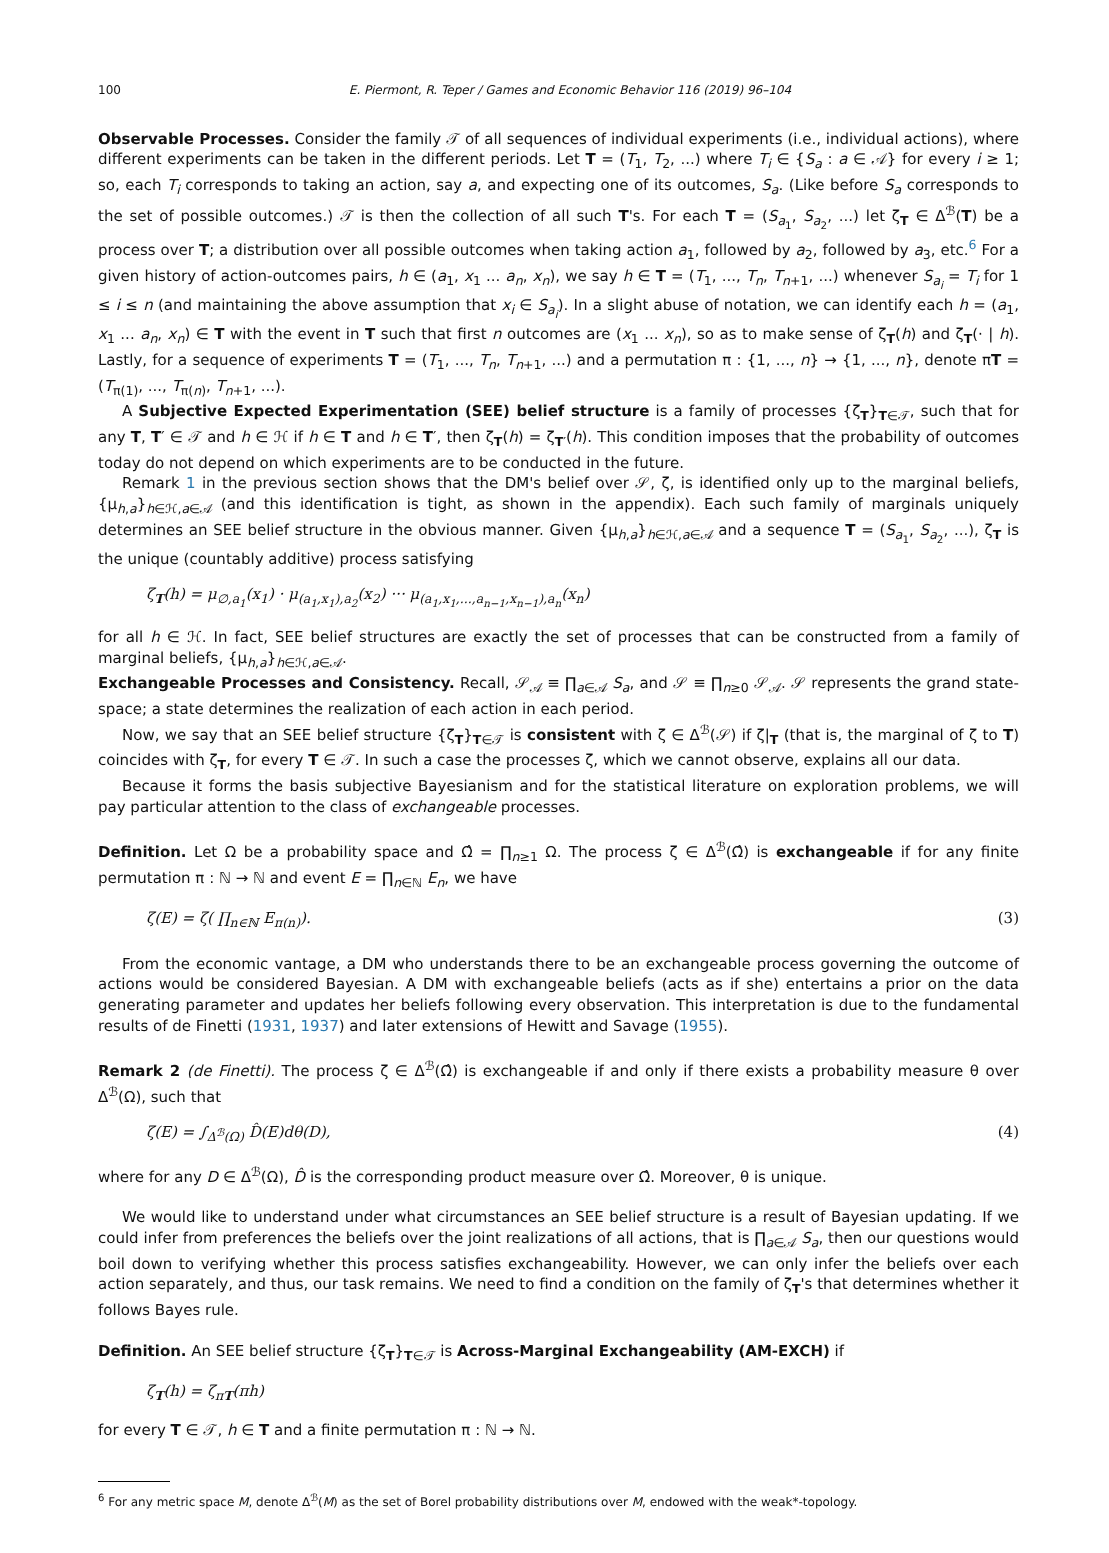100 E. Piermont, R. Teper / Games and Economic Behavior 116 (2019) 96–104
Observable Processes. Consider the family 𝒯 of all sequences of individual experiments (i.e., individual actions), where different experiments can be taken in the different periods. Let T = (T<sub>1</sub>, T<sub>2</sub>, ...) where T<sub>i</sub> ∈ {S<sub>a</sub> : a ∈ 𝒜} for every i ≥ 1; so, each T<sub>i</sub> corresponds to taking an action, say a, and expecting one of its outcomes, S<sub>a</sub>. (Like before S<sub>a</sub> corresponds to the set of possible outcomes.) 𝒯 is then the collection of all such T's. For each T = (S<sub>a<sub>1</sub></sub>, S<sub>a<sub>2</sub></sub>, ...) let ζ<sub>T</sub> ∈ Δ<sup>ℬ</sup>(T) be a process over T; a distribution over all possible outcomes when taking action a<sub>1</sub>, followed by a<sub>2</sub>, followed by a<sub>3</sub>, etc.<sup>6</sup> For a given history of action-outcomes pairs, h ∈ (a<sub>1</sub>, x<sub>1</sub> ... a<sub>n</sub>, x<sub>n</sub>), we say h ∈ T = (T<sub>1</sub>, ..., T<sub>n</sub>, T<sub>n+1</sub>, ...) whenever S<sub>a<sub>i</sub></sub> = T<sub>i</sub> for 1 ≤ i ≤ n (and maintaining the above assumption that x<sub>i</sub> ∈ S<sub>a<sub>i</sub></sub>). In a slight abuse of notation, we can identify each h = (a<sub>1</sub>, x<sub>1</sub> ... a<sub>n</sub>, x<sub>n</sub>) ∈ T with the event in T such that first n outcomes are (x<sub>1</sub> ... x<sub>n</sub>), so as to make sense of ζ<sub>T</sub>(h) and ζ<sub>T</sub>(· | h). Lastly, for a sequence of experiments T = (T<sub>1</sub>, ..., T<sub>n</sub>, T<sub>n+1</sub>, ...) and a permutation π : {1, ..., n} → {1, ..., n}, denote πT = (T<sub>π(1)</sub>, ..., T<sub>π(n)</sub>, T<sub>n+1</sub>, ...).
A Subjective Expected Experimentation (SEE) belief structure is a family of processes {ζ<sub>T</sub>}<sub>T∈𝒯</sub>, such that for any T, T′ ∈ 𝒯 and h ∈ ℋ if h ∈ T and h ∈ T′, then ζ<sub>T</sub>(h) = ζ<sub>T′</sub>(h). This condition imposes that the probability of outcomes today do not depend on which experiments are to be conducted in the future.
Remark 1 in the previous section shows that the DM's belief over 𝒮, ζ, is identified only up to the marginal beliefs, {μ<sub>h,a</sub>}<sub>h∈ℋ,a∈𝒜</sub> (and this identification is tight, as shown in the appendix). Each such family of marginals uniquely determines an SEE belief structure in the obvious manner. Given {μ<sub>h,a</sub>}<sub>h∈ℋ,a∈𝒜</sub> and a sequence T = (S<sub>a<sub>1</sub></sub>, S<sub>a<sub>2</sub></sub>, ...), ζ<sub>T</sub> is the unique (countably additive) process satisfying
ζ<sub>T</sub>(h) = μ<sub>∅,a<sub>1</sub></sub>(x<sub>1</sub>) · μ<sub>(a<sub>1</sub>,x<sub>1</sub>),a<sub>2</sub></sub>(x<sub>2</sub>) ··· μ<sub>(a<sub>1</sub>,x<sub>1</sub>,...,a<sub>n−1</sub>,x<sub>n−1</sub>),a<sub>n</sub></sub>(x<sub>n</sub>)
for all h ∈ ℋ. In fact, SEE belief structures are exactly the set of processes that can be constructed from a family of marginal beliefs, {μ<sub>h,a</sub>}<sub>h∈ℋ,a∈𝒜</sub>.
Exchangeable Processes and Consistency. Recall, 𝒮<sub>𝒜</sub> ≡ ∏<sub>a∈𝒜</sub> S<sub>a</sub>, and 𝒮 ≡ ∏<sub>n≥0</sub> 𝒮<sub>𝒜</sub>. 𝒮 represents the grand state-space; a state determines the realization of each action in each period.
Now, we say that an SEE belief structure {ζ<sub>T</sub>}<sub>T∈𝒯</sub> is consistent with ζ ∈ Δ<sup>ℬ</sup>(𝒮) if ζ|<sub>T</sub> (that is, the marginal of ζ to T) coincides with ζ<sub>T</sub>, for every T ∈ 𝒯. In such a case the processes ζ, which we cannot observe, explains all our data.
Because it forms the basis subjective Bayesianism and for the statistical literature on exploration problems, we will pay particular attention to the class of exchangeable processes.
Definition. Let Ω be a probability space and Ω̂ = ∏<sub>n≥1</sub> Ω. The process ζ ∈ Δ<sup>ℬ</sup>(Ω̂) is exchangeable if for any finite permutation π : ℕ → ℕ and event E = ∏<sub>n∈ℕ</sub> E<sub>n</sub>, we have
ζ(E) = ζ( ∏<sub>n∈ℕ</sub> E<sub>π(n)</sub>). (3)
From the economic vantage, a DM who understands there to be an exchangeable process governing the outcome of actions would be considered Bayesian. A DM with exchangeable beliefs (acts as if she) entertains a prior on the data generating parameter and updates her beliefs following every observation. This interpretation is due to the fundamental results of de Finetti (1931, 1937) and later extensions of Hewitt and Savage (1955).
Remark 2 (de Finetti). The process ζ ∈ Δ<sup>ℬ</sup>(Ω̂) is exchangeable if and only if there exists a probability measure θ over Δ<sup>ℬ</sup>(Ω), such that
ζ(E) = ∫<sub>Δ<sup>ℬ</sup>(Ω)</sub> D̂(E)dθ(D), (4)
where for any D ∈ Δ<sup>ℬ</sup>(Ω), D̂ is the corresponding product measure over Ω̂. Moreover, θ is unique.
We would like to understand under what circumstances an SEE belief structure is a result of Bayesian updating. If we could infer from preferences the beliefs over the joint realizations of all actions, that is ∏<sub>a∈𝒜</sub> S<sub>a</sub>, then our questions would boil down to verifying whether this process satisfies exchangeability. However, we can only infer the beliefs over each action separately, and thus, our task remains. We need to find a condition on the family of ζ<sub>T</sub>'s that determines whether it follows Bayes rule.
Definition. An SEE belief structure {ζ<sub>T</sub>}<sub>T∈𝒯</sub> is Across-Marginal Exchangeability (AM-EXCH) if
ζ<sub>T</sub>(h) = ζ<sub>πT</sub>(πh)
for every T ∈ 𝒯, h ∈ T and a finite permutation π : ℕ → ℕ.
<sup>6</sup> For any metric space M, denote Δ<sup>ℬ</sup>(M) as the set of Borel probability distributions over M, endowed with the weak*-topology.